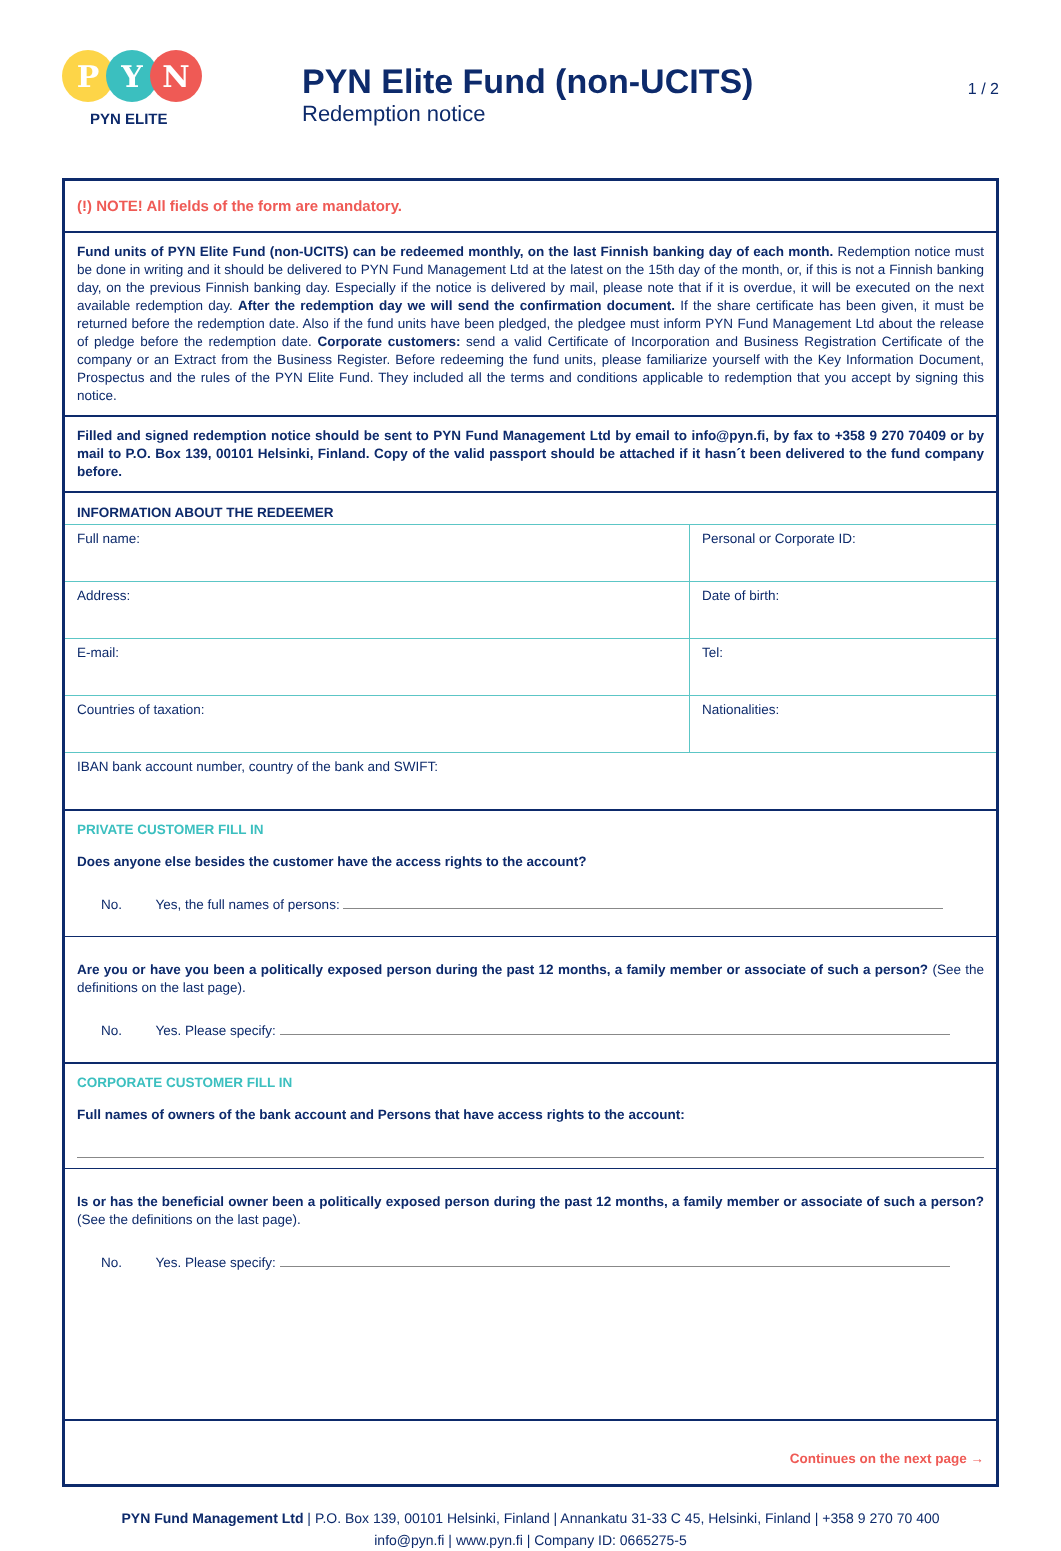P Y N
PYN ELITE
PYN Elite Fund (non-UCITS)
Redemption notice
1 / 2
(!) NOTE! All fields of the form are mandatory.
Fund units of PYN Elite Fund (non-UCITS) can be redeemed monthly, on the last Finnish banking day of each month. Redemption notice must be done in writing and it should be delivered to PYN Fund Management Ltd at the latest on the 15th day of the month, or, if this is not a Finnish banking day, on the previous Finnish banking day. Especially if the notice is delivered by mail, please note that if it is overdue, it will be executed on the next available redemption day. After the redemption day we will send the confirmation document. If the share certificate has been given, it must be returned before the redemption date. Also if the fund units have been pledged, the pledgee must inform PYN Fund Management Ltd about the release of pledge before the redemption date. Corporate customers: send a valid Certificate of Incorporation and Business Registration Certificate of the company or an Extract from the Business Register. Before redeeming the fund units, please familiarize yourself with the Key Information Document, Prospectus and the rules of the PYN Elite Fund. They included all the terms and conditions applicable to redemption that you accept by signing this notice.
Filled and signed redemption notice should be sent to PYN Fund Management Ltd by email to info@pyn.fi, by fax to +358 9 270 70409 or by mail to P.O. Box 139, 00101 Helsinki, Finland. Copy of the valid passport should be attached if it hasn´t been delivered to the fund company before.
INFORMATION ABOUT THE REDEEMER
| Full name: | Personal or Corporate ID: |
| Address: | Date of birth: |
| E-mail: | Tel: |
| Countries of taxation: | Nationalities: |
| IBAN bank account number, country of the bank and SWIFT: | |
PRIVATE CUSTOMER FILL IN
Does anyone else besides the customer have the access rights to the account?
No. Yes, the full names of persons:
Are you or have you been a politically exposed person during the past 12 months, a family member or associate of such a person? (See the definitions on the last page).
No. Yes. Please specify:
CORPORATE CUSTOMER FILL IN
Full names of owners of the bank account and Persons that have access rights to the account:
Is or has the beneficial owner been a politically exposed person during the past 12 months, a family member or associate of such a person? (See the definitions on the last page).
No. Yes. Please specify:
Continues on the next page →
PYN Fund Management Ltd | P.O. Box 139, 00101 Helsinki, Finland | Annankatu 31-33 C 45, Helsinki, Finland | +358 9 270 70 400
info@pyn.fi | www.pyn.fi | Company ID: 0665275-5